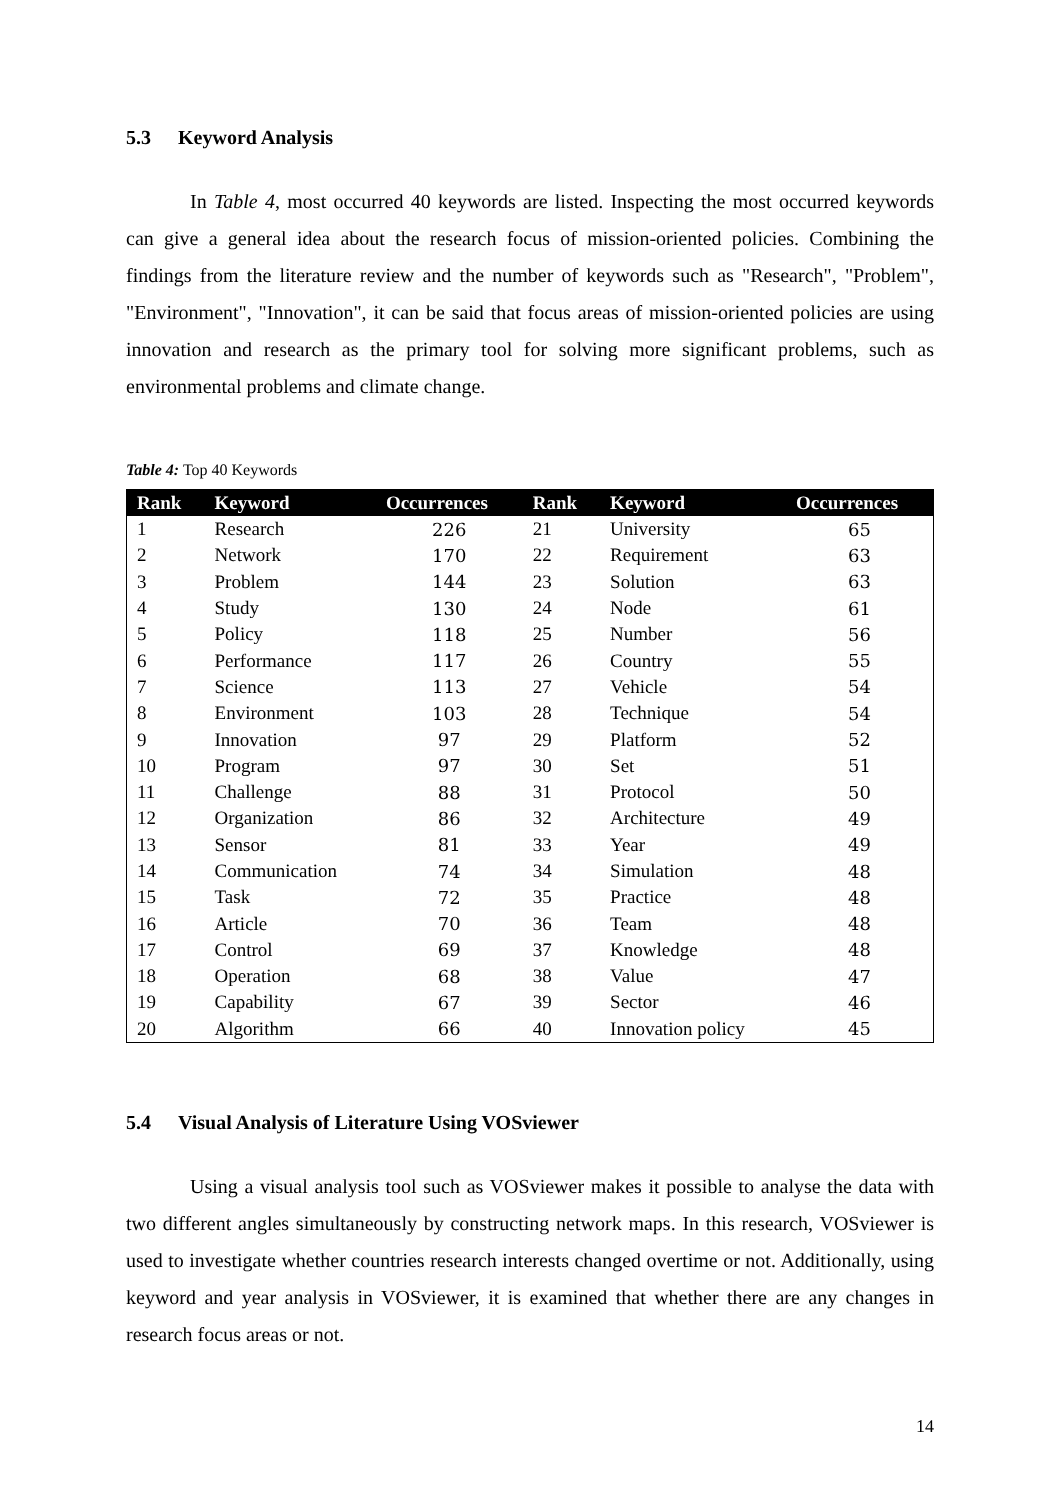5.3 Keyword Analysis
In Table 4, most occurred 40 keywords are listed. Inspecting the most occurred keywords can give a general idea about the research focus of mission-oriented policies. Combining the findings from the literature review and the number of keywords such as "Research", "Problem", "Environment", "Innovation", it can be said that focus areas of mission-oriented policies are using innovation and research as the primary tool for solving more significant problems, such as environmental problems and climate change.
Table 4: Top 40 Keywords
| Rank | Keyword | Occurrences | Rank | Keyword | Occurrences |
| --- | --- | --- | --- | --- | --- |
| 1 | Research | 226 | 21 | University | 65 |
| 2 | Network | 170 | 22 | Requirement | 63 |
| 3 | Problem | 144 | 23 | Solution | 63 |
| 4 | Study | 130 | 24 | Node | 61 |
| 5 | Policy | 118 | 25 | Number | 56 |
| 6 | Performance | 117 | 26 | Country | 55 |
| 7 | Science | 113 | 27 | Vehicle | 54 |
| 8 | Environment | 103 | 28 | Technique | 54 |
| 9 | Innovation | 97 | 29 | Platform | 52 |
| 10 | Program | 97 | 30 | Set | 51 |
| 11 | Challenge | 88 | 31 | Protocol | 50 |
| 12 | Organization | 86 | 32 | Architecture | 49 |
| 13 | Sensor | 81 | 33 | Year | 49 |
| 14 | Communication | 74 | 34 | Simulation | 48 |
| 15 | Task | 72 | 35 | Practice | 48 |
| 16 | Article | 70 | 36 | Team | 48 |
| 17 | Control | 69 | 37 | Knowledge | 48 |
| 18 | Operation | 68 | 38 | Value | 47 |
| 19 | Capability | 67 | 39 | Sector | 46 |
| 20 | Algorithm | 66 | 40 | Innovation policy | 45 |
5.4 Visual Analysis of Literature Using VOSviewer
Using a visual analysis tool such as VOSviewer makes it possible to analyse the data with two different angles simultaneously by constructing network maps. In this research, VOSviewer is used to investigate whether countries research interests changed overtime or not. Additionally, using keyword and year analysis in VOSviewer, it is examined that whether there are any changes in research focus areas or not.
14